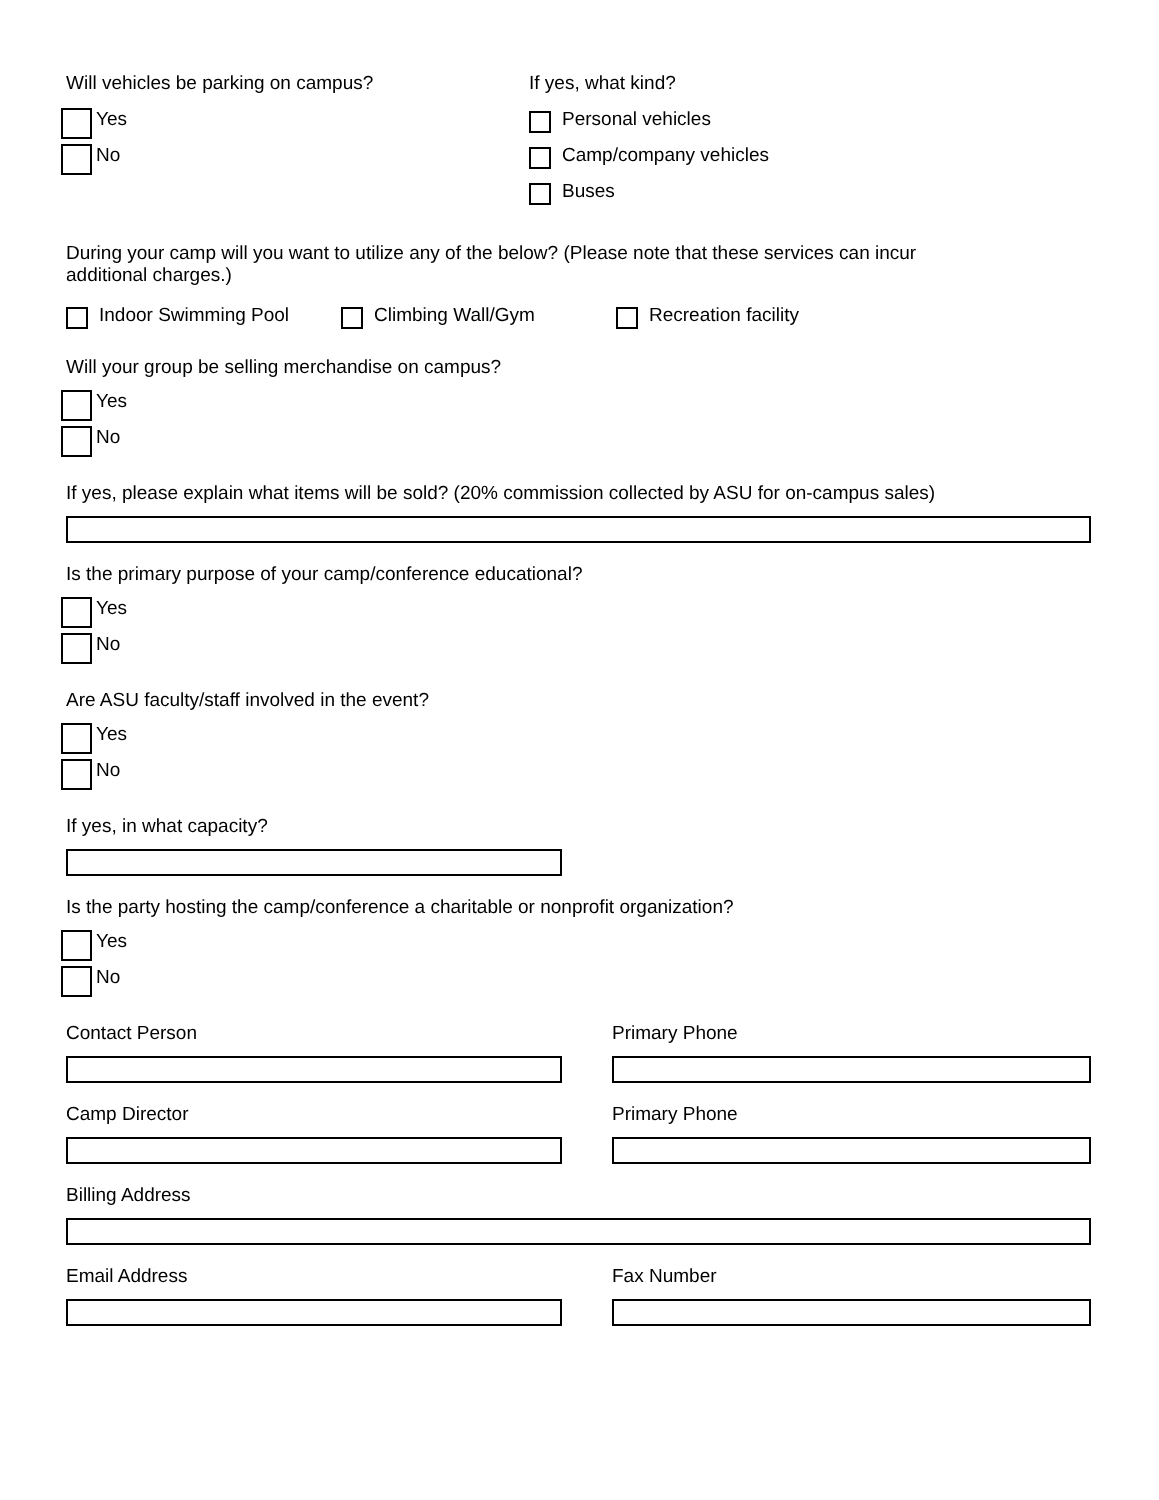Will vehicles be parking on campus?
Yes
No
If yes, what kind?
Personal vehicles
Camp/company vehicles
Buses
During your camp will you want to utilize any of the below? (Please note that these services can incur
additional charges.)
Indoor Swimming Pool Climbing Wall/Gym Recreation facility
Will your group be selling merchandise on campus?
Yes
No
If yes, please explain what items will be sold? (20% commission collected by ASU for on-campus sales)
Is the primary purpose of your camp/conference educational?
Yes
No
Are ASU faculty/staff involved in the event?
Yes
No
If yes, in what capacity?
Is the party hosting the camp/conference a charitable or nonprofit organization?
Yes
No
Contact Person Primary Phone
Camp Director Primary Phone
Billing Address
Email Address Fax Number